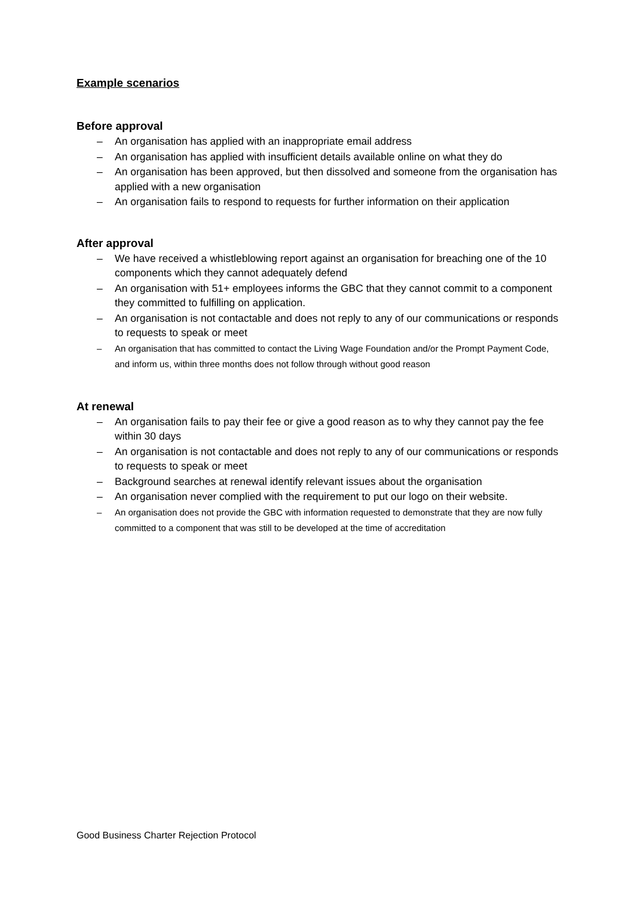Example scenarios
Before approval
– An organisation has applied with an inappropriate email address
– An organisation has applied with insufficient details available online on what they do
– An organisation has been approved, but then dissolved and someone from the organisation has applied with a new organisation
– An organisation fails to respond to requests for further information on their application
After approval
– We have received a whistleblowing report against an organisation for breaching one of the 10 components which they cannot adequately defend
– An organisation with 51+ employees informs the GBC that they cannot commit to a component they committed to fulfilling on application.
– An organisation is not contactable and does not reply to any of our communications or responds to requests to speak or meet
– An organisation that has committed to contact the Living Wage Foundation and/or the Prompt Payment Code, and inform us, within three months does not follow through without good reason
At renewal
– An organisation fails to pay their fee or give a good reason as to why they cannot pay the fee within 30 days
– An organisation is not contactable and does not reply to any of our communications or responds to requests to speak or meet
– Background searches at renewal identify relevant issues about the organisation
– An organisation never complied with the requirement to put our logo on their website.
– An organisation does not provide the GBC with information requested to demonstrate that they are now fully committed to a component that was still to be developed at the time of accreditation
Good Business Charter Rejection Protocol